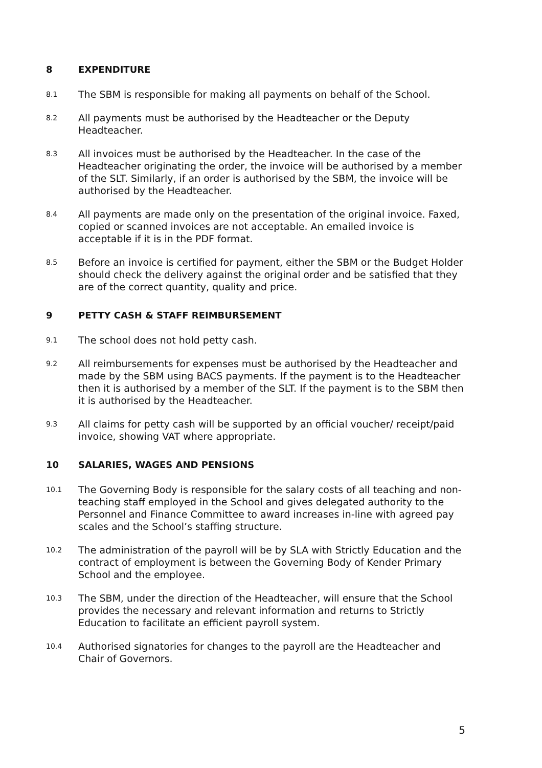8 EXPENDITURE
8.1 The SBM is responsible for making all payments on behalf of the School.
8.2 All payments must be authorised by the Headteacher or the Deputy Headteacher.
8.3 All invoices must be authorised by the Headteacher. In the case of the Headteacher originating the order, the invoice will be authorised by a member of the SLT. Similarly, if an order is authorised by the SBM, the invoice will be authorised by the Headteacher.
8.4 All payments are made only on the presentation of the original invoice. Faxed, copied or scanned invoices are not acceptable. An emailed invoice is acceptable if it is in the PDF format.
8.5 Before an invoice is certified for payment, either the SBM or the Budget Holder should check the delivery against the original order and be satisfied that they are of the correct quantity, quality and price.
9 PETTY CASH & STAFF REIMBURSEMENT
9.1 The school does not hold petty cash.
9.2 All reimbursements for expenses must be authorised by the Headteacher and made by the SBM using BACS payments. If the payment is to the Headteacher then it is authorised by a member of the SLT. If the payment is to the SBM then it is authorised by the Headteacher.
9.3 All claims for petty cash will be supported by an official voucher/ receipt/paid invoice, showing VAT where appropriate.
10 SALARIES, WAGES AND PENSIONS
10.1 The Governing Body is responsible for the salary costs of all teaching and non-teaching staff employed in the School and gives delegated authority to the Personnel and Finance Committee to award increases in-line with agreed pay scales and the School’s staffing structure.
10.2 The administration of the payroll will be by SLA with Strictly Education and the contract of employment is between the Governing Body of Kender Primary School and the employee.
10.3 The SBM, under the direction of the Headteacher, will ensure that the School provides the necessary and relevant information and returns to Strictly Education to facilitate an efficient payroll system.
10.4 Authorised signatories for changes to the payroll are the Headteacher and Chair of Governors.
5